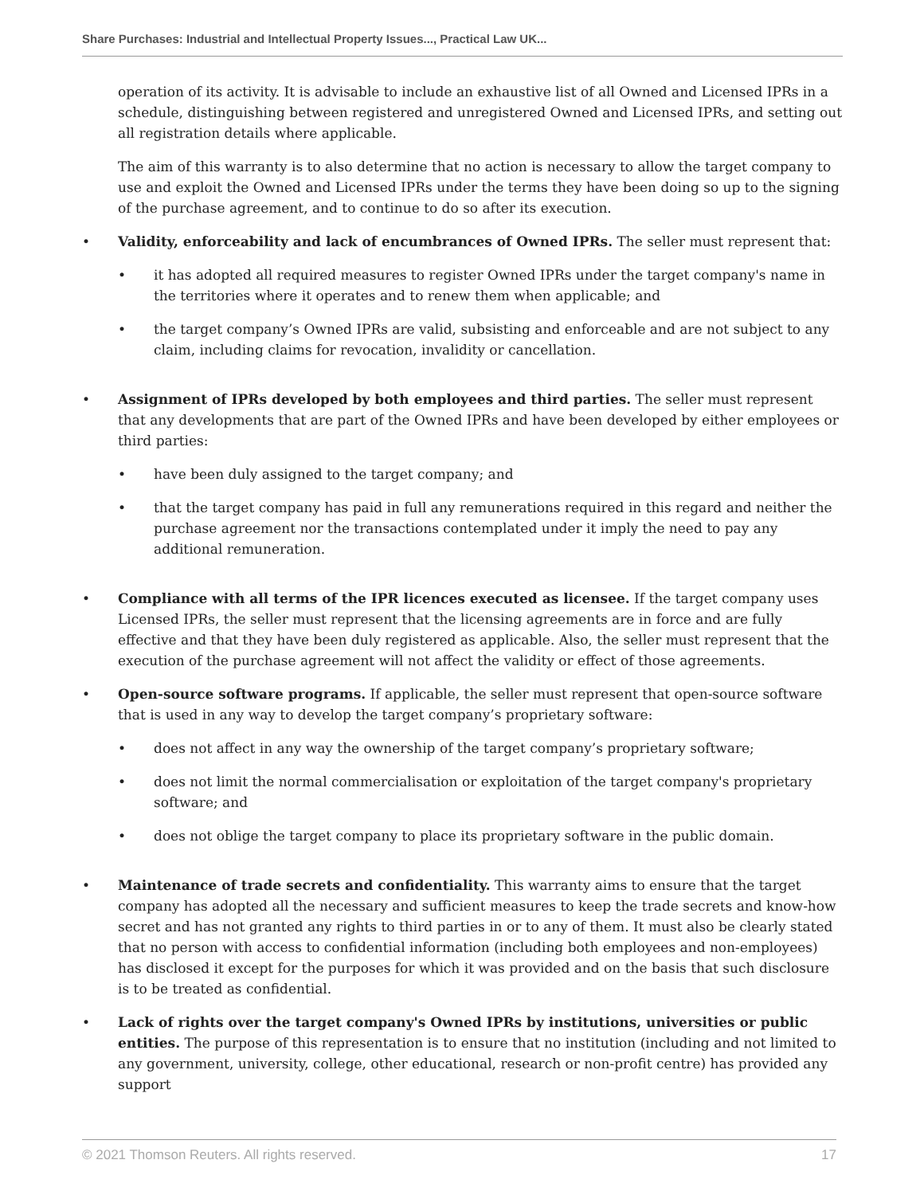Share Purchases: Industrial and Intellectual Property Issues..., Practical Law UK...
operation of its activity. It is advisable to include an exhaustive list of all Owned and Licensed IPRs in a schedule, distinguishing between registered and unregistered Owned and Licensed IPRs, and setting out all registration details where applicable.
The aim of this warranty is to also determine that no action is necessary to allow the target company to use and exploit the Owned and Licensed IPRs under the terms they have been doing so up to the signing of the purchase agreement, and to continue to do so after its execution.
• Validity, enforceability and lack of encumbrances of Owned IPRs. The seller must represent that:
• it has adopted all required measures to register Owned IPRs under the target company's name in the territories where it operates and to renew them when applicable; and
• the target company’s Owned IPRs are valid, subsisting and enforceable and are not subject to any claim, including claims for revocation, invalidity or cancellation.
• Assignment of IPRs developed by both employees and third parties. The seller must represent that any developments that are part of the Owned IPRs and have been developed by either employees or third parties:
• have been duly assigned to the target company; and
• that the target company has paid in full any remunerations required in this regard and neither the purchase agreement nor the transactions contemplated under it imply the need to pay any additional remuneration.
• Compliance with all terms of the IPR licences executed as licensee. If the target company uses Licensed IPRs, the seller must represent that the licensing agreements are in force and are fully effective and that they have been duly registered as applicable. Also, the seller must represent that the execution of the purchase agreement will not affect the validity or effect of those agreements.
• Open-source software programs. If applicable, the seller must represent that open-source software that is used in any way to develop the target company’s proprietary software:
• does not affect in any way the ownership of the target company’s proprietary software;
• does not limit the normal commercialisation or exploitation of the target company's proprietary software; and
• does not oblige the target company to place its proprietary software in the public domain.
• Maintenance of trade secrets and confidentiality. This warranty aims to ensure that the target company has adopted all the necessary and sufficient measures to keep the trade secrets and know-how secret and has not granted any rights to third parties in or to any of them. It must also be clearly stated that no person with access to confidential information (including both employees and non-employees) has disclosed it except for the purposes for which it was provided and on the basis that such disclosure is to be treated as confidential.
• Lack of rights over the target company's Owned IPRs by institutions, universities or public entities. The purpose of this representation is to ensure that no institution (including and not limited to any government, university, college, other educational, research or non-profit centre) has provided any support
© 2021 Thomson Reuters. All rights reserved. 17